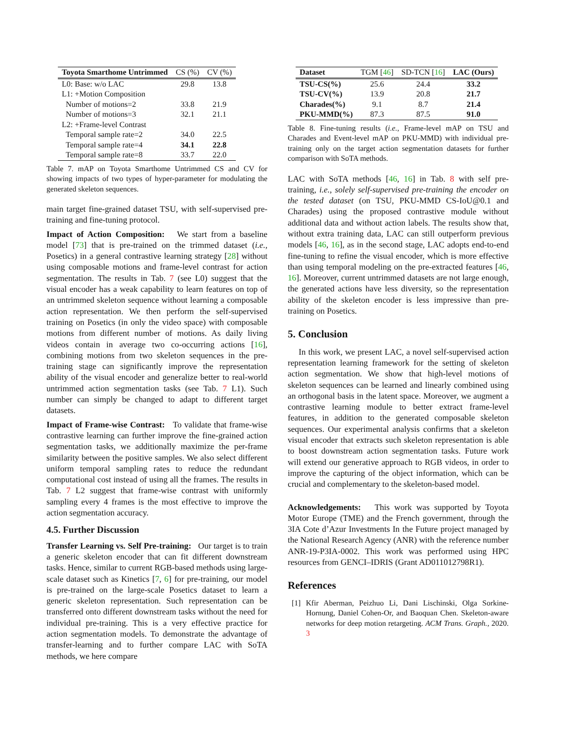| Toyota Smarthome Untrimmed | CS (%) | CV (%) |
| --- | --- | --- |
| L0: Base: w/o LAC | 29.8 | 13.8 |
| L1: +Motion Composition | | |
| Number of motions=2 | 33.8 | 21.9 |
| Number of motions=3 | 32.1 | 21.1 |
| L2: +Frame-level Contrast | | |
| Temporal sample rate=2 | 34.0 | 22.5 |
| Temporal sample rate=4 | 34.1 | 22.8 |
| Temporal sample rate=8 | 33.7 | 22.0 |
Table 7. mAP on Toyota Smarthome Untrimmed CS and CV for showing impacts of two types of hyper-parameter for modulating the generated skeleton sequences.
main target fine-grained dataset TSU, with self-supervised pre-training and fine-tuning protocol.
Impact of Action Composition: We start from a baseline model [73] that is pre-trained on the trimmed dataset (i.e., Posetics) in a general contrastive learning strategy [28] without using composable motions and frame-level contrast for action segmentation. The results in Tab. 7 (see L0) suggest that the visual encoder has a weak capability to learn features on top of an untrimmed skeleton sequence without learning a composable action representation. We then perform the self-supervised training on Posetics (in only the video space) with composable motions from different number of motions. As daily living videos contain in average two co-occurring actions [16], combining motions from two skeleton sequences in the pre-training stage can significantly improve the representation ability of the visual encoder and generalize better to real-world untrimmed action segmentation tasks (see Tab. 7 L1). Such number can simply be changed to adapt to different target datasets.
Impact of Frame-wise Contrast: To validate that frame-wise contrastive learning can further improve the fine-grained action segmentation tasks, we additionally maximize the per-frame similarity between the positive samples. We also select different uniform temporal sampling rates to reduce the redundant computational cost instead of using all the frames. The results in Tab. 7 L2 suggest that frame-wise contrast with uniformly sampling every 4 frames is the most effective to improve the action segmentation accuracy.
4.5. Further Discussion
Transfer Learning vs. Self Pre-training: Our target is to train a generic skeleton encoder that can fit different downstream tasks. Hence, similar to current RGB-based methods using large-scale dataset such as Kinetics [7, 6] for pre-training, our model is pre-trained on the large-scale Posetics dataset to learn a generic skeleton representation. Such representation can be transferred onto different downstream tasks without the need for individual pre-training. This is a very effective practice for action segmentation models. To demonstrate the advantage of transfer-learning and to further compare LAC with SoTA methods, we here compare
| Dataset | TGM [ 46 ] | SD-TCN [ 16 ] | LAC (Ours) |
| --- | --- | --- | --- |
| TSU-CS(%) | 25.6 | 24.4 | 33.2 |
| TSU-CV(%) | 13.9 | 20.8 | 21.7 |
| Charades(%) | 9.1 | 8.7 | 21.4 |
| PKU-MMD(%) | 87.3 | 87.5 | 91.0 |
Table 8. Fine-tuning results (i.e., Frame-level mAP on TSU and Charades and Event-level mAP on PKU-MMD) with individual pre-training only on the target action segmentation datasets for further comparison with SoTA methods.
LAC with SoTA methods [46, 16] in Tab. 8 with self pre-training, i.e., solely self-supervised pre-training the encoder on the tested dataset (on TSU, PKU-MMD CS-IoU@0.1 and Charades) using the proposed contrastive module without additional data and without action labels. The results show that, without extra training data, LAC can still outperform previous models [46, 16], as in the second stage, LAC adopts end-to-end fine-tuning to refine the visual encoder, which is more effective than using temporal modeling on the pre-extracted features [46, 16]. Moreover, current untrimmed datasets are not large enough, the generated actions have less diversity, so the representation ability of the skeleton encoder is less impressive than pre-training on Posetics.
5. Conclusion
In this work, we present LAC, a novel self-supervised action representation learning framework for the setting of skeleton action segmentation. We show that high-level motions of skeleton sequences can be learned and linearly combined using an orthogonal basis in the latent space. Moreover, we augment a contrastive learning module to better extract frame-level features, in addition to the generated composable skeleton sequences. Our experimental analysis confirms that a skeleton visual encoder that extracts such skeleton representation is able to boost downstream action segmentation tasks. Future work will extend our generative approach to RGB videos, in order to improve the capturing of the object information, which can be crucial and complementary to the skeleton-based model.
Acknowledgements: This work was supported by Toyota Motor Europe (TME) and the French government, through the 3IA Cote d’Azur Investments In the Future project managed by the National Research Agency (ANR) with the reference number ANR-19-P3IA-0002. This work was performed using HPC resources from GENCI–IDRIS (Grant AD011012798R1).
References
[1] Kfir Aberman, Peizhuo Li, Dani Lischinski, Olga Sorkine-Hornung, Daniel Cohen-Or, and Baoquan Chen. Skeleton-aware networks for deep motion retargeting. ACM Trans. Graph., 2020. 3